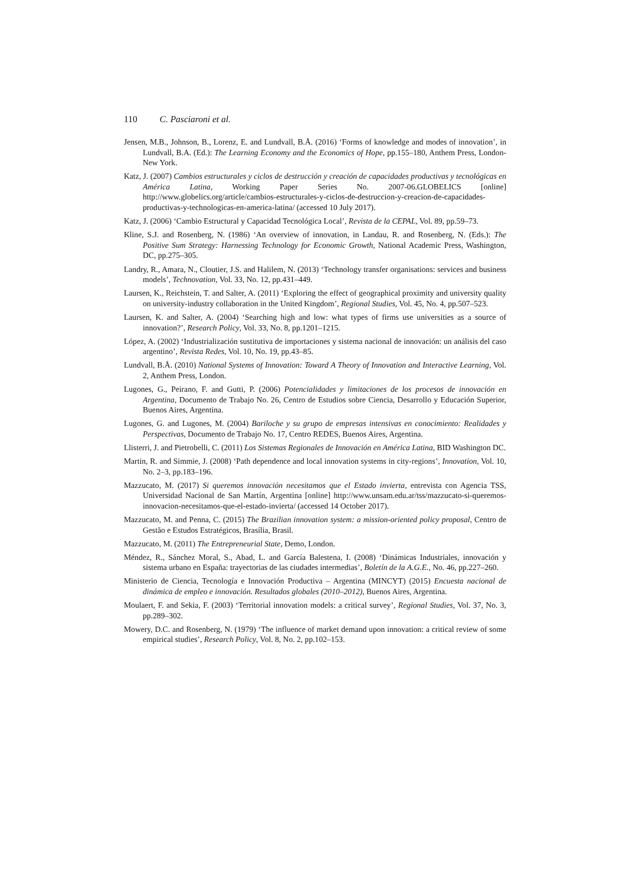110 C. Pasciaroni et al.
Jensen, M.B., Johnson, B., Lorenz, E. and Lundvall, B.Å. (2016) ‘Forms of knowledge and modes of innovation’, in Lundvall, B.A. (Ed.): The Learning Economy and the Economics of Hope, pp.155–180, Anthem Press, London-New York.
Katz, J. (2007) Cambios estructurales y ciclos de destrucción y creación de capacidades productivas y tecnológicas en América Latina, Working Paper Series No. 2007-06.GLOBELICS [online] http://www.globelics.org/article/cambios-estructurales-y-ciclos-de-destruccion-y-creacion-de-capacidades-productivas-y-technologicas-en-america-latina/ (accessed 10 July 2017).
Katz, J. (2006) ‘Cambio Estructural y Capacidad Tecnológica Local’, Revista de la CEPAL, Vol. 89, pp.59–73.
Kline, S.J. and Rosenberg, N. (1986) ‘An overview of innovation, in Landau, R. and Rosenberg, N. (Eds.): The Positive Sum Strategy: Harnessing Technology for Economic Growth, National Academic Press, Washington, DC, pp.275–305.
Landry, R., Amara, N., Cloutier, J.S. and Halilem, N. (2013) ‘Technology transfer organisations: services and business models’, Technovation, Vol. 33, No. 12, pp.431–449.
Laursen, K., Reichstein, T. and Salter, A. (2011) ‘Exploring the effect of geographical proximity and university quality on university-industry collaboration in the United Kingdom’, Regional Studies, Vol. 45, No. 4, pp.507–523.
Laursen, K. and Salter, A. (2004) ‘Searching high and low: what types of firms use universities as a source of innovation?’, Research Policy, Vol. 33, No. 8, pp.1201–1215.
López, A. (2002) ‘Industrialización sustitutiva de importaciones y sistema nacional de innovación: un análisis del caso argentino’, Revista Redes, Vol. 10, No. 19, pp.43–85.
Lundvall, B.Å. (2010) National Systems of Innovation: Toward A Theory of Innovation and Interactive Learning, Vol. 2, Anthem Press, London.
Lugones, G., Peirano, F. and Gutti, P. (2006) Potencialidades y limitaciones de los procesos de innovación en Argentina, Documento de Trabajo No. 26, Centro de Estudios sobre Ciencia, Desarrollo y Educación Superior, Buenos Aires, Argentina.
Lugones, G. and Lugones, M. (2004) Bariloche y su grupo de empresas intensivas en conocimiento: Realidades y Perspectivas, Documento de Trabajo No. 17, Centro REDES, Buenos Aires, Argentina.
Llisterri, J. and Pietrobelli, C. (2011) Los Sistemas Regionales de Innovación en América Latina, BID Washington DC.
Martin, R. and Simmie, J. (2008) ‘Path dependence and local innovation systems in city-regions’, Innovation, Vol. 10, No. 2–3, pp.183–196.
Mazzucato, M. (2017) Si queremos innovación necesitamos que el Estado invierta, entrevista con Agencia TSS, Universidad Nacional de San Martín, Argentina [online] http://www.unsam.edu.ar/tss/mazzucato-si-queremos-innovacion-necesitamos-que-el-estado-invierta/ (accessed 14 October 2017).
Mazzucato, M. and Penna, C. (2015) The Brazilian innovation system: a mission-oriented policy proposal, Centro de Gestão e Estudos Estratégicos, Brasília, Brasil.
Mazzucato, M. (2011) The Entrepreneurial State, Demo, London.
Méndez, R., Sánchez Moral, S., Abad, L. and García Balestena, I. (2008) ‘Dinámicas Industriales, innovación y sistema urbano en España: trayectorias de las ciudades intermedias’, Boletín de la A.G.E., No. 46, pp.227–260.
Ministerio de Ciencia, Tecnología e Innovación Productiva – Argentina (MINCYT) (2015) Encuesta nacional de dinámica de empleo e innovación. Resultados globales (2010–2012), Buenos Aires, Argentina.
Moulaert, F. and Sekia, F. (2003) ‘Territorial innovation models: a critical survey’, Regional Studies, Vol. 37, No. 3, pp.289–302.
Mowery, D.C. and Rosenberg, N. (1979) ‘The influence of market demand upon innovation: a critical review of some empirical studies’, Research Policy, Vol. 8, No. 2, pp.102–153.